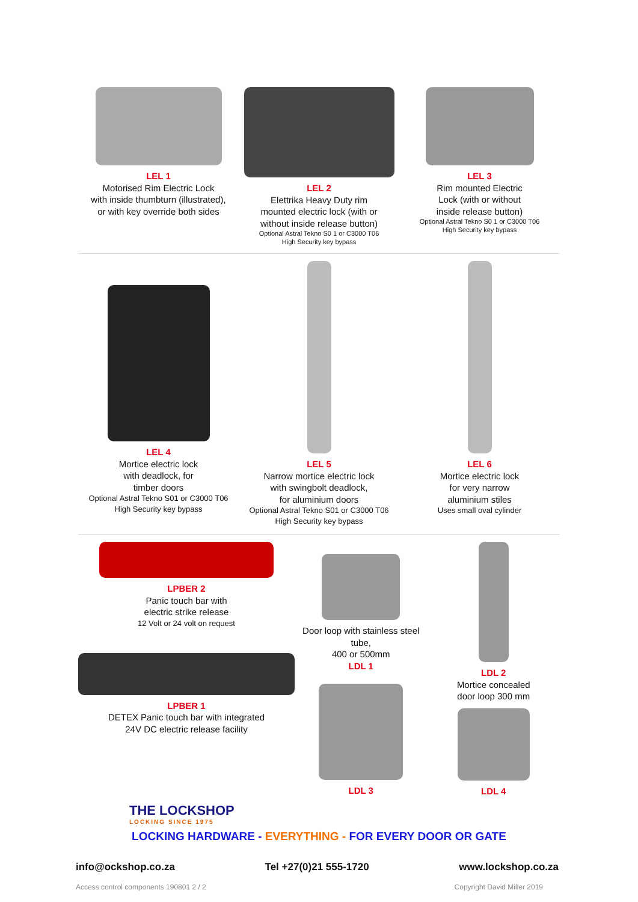LEL 1
Motorised Rim Electric Lock
with inside thumbturn (illustrated),
or with key override both sides
LEL 2
Elettrika Heavy Duty rim
mounted electric lock (with or
without inside release button)
Optional Astral Tekno S0 1 or C3000 T06
High Security key bypass
LEL 3
Rim mounted Electric
Lock (with or without
inside release button)
Optional Astral Tekno S0 1 or C3000 T06
High Security key bypass
LEL 4
Mortice electric lock
with deadlock, for
timber doors
Optional Astral Tekno S01 or C3000 T06
High Security key bypass
LEL 5
Narrow mortice electric lock
with swingbolt deadlock,
for aluminium doors
Optional Astral Tekno S01 or C3000 T06
High Security key bypass
LEL 6
Mortice electric lock
for very narrow
aluminium stiles
Uses small oval cylinder
LPBER 2
Panic touch bar with
electric strike release
12 Volt or 24 volt on request
LPBER 1
DETEX Panic touch bar with integrated
24V DC electric release facility
Door loop with stainless steel tube,
400 or 500mm
LDL 1
LDL 3
LDL 2
Mortice concealed
door loop 300 mm
LDL 4
THE LOCKSHOP
LOCKING SINCE 1975
LOCKING HARDWARE - EVERYTHING - FOR EVERY DOOR OR GATE
info@ockshop.co.za Tel +27(0)21 555-1720 www.lockshop.co.za
Access control components 190801 2 / 2 Copyright David Miller 2019